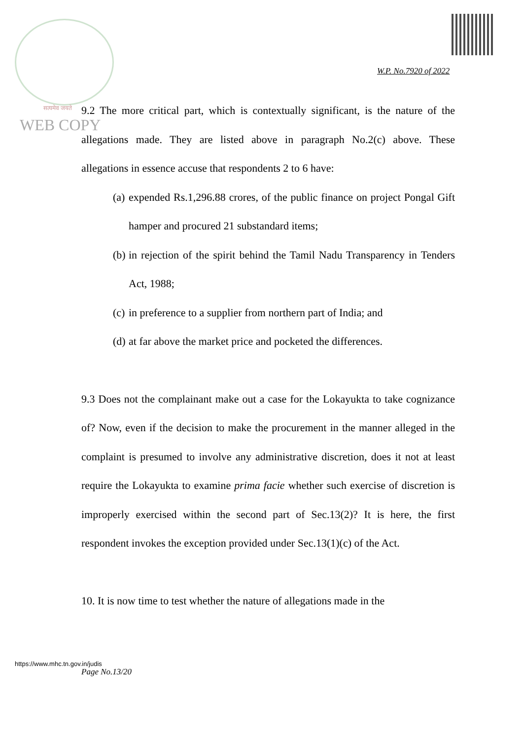सत्यमेव जयते
WEB COPY
W.P. No.7920 of 2022
9.2 The more critical part, which is contextually significant, is the nature of the allegations made. They are listed above in paragraph No.2(c) above. These allegations in essence accuse that respondents 2 to 6 have:
(a) expended Rs.1,296.88 crores, of the public finance on project Pongal Gift hamper and procured 21 substandard items;
(b) in rejection of the spirit behind the Tamil Nadu Transparency in Tenders Act, 1988;
(c) in preference to a supplier from northern part of India; and
(d) at far above the market price and pocketed the differences.
9.3 Does not the complainant make out a case for the Lokayukta to take cognizance of? Now, even if the decision to make the procurement in the manner alleged in the complaint is presumed to involve any administrative discretion, does it not at least require the Lokayukta to examine prima facie whether such exercise of discretion is improperly exercised within the second part of Sec.13(2)? It is here, the first respondent invokes the exception provided under Sec.13(1)(c) of the Act.
10. It is now time to test whether the nature of allegations made in the
https://www.mhc.tn.gov.in/judis
Page No.13/20